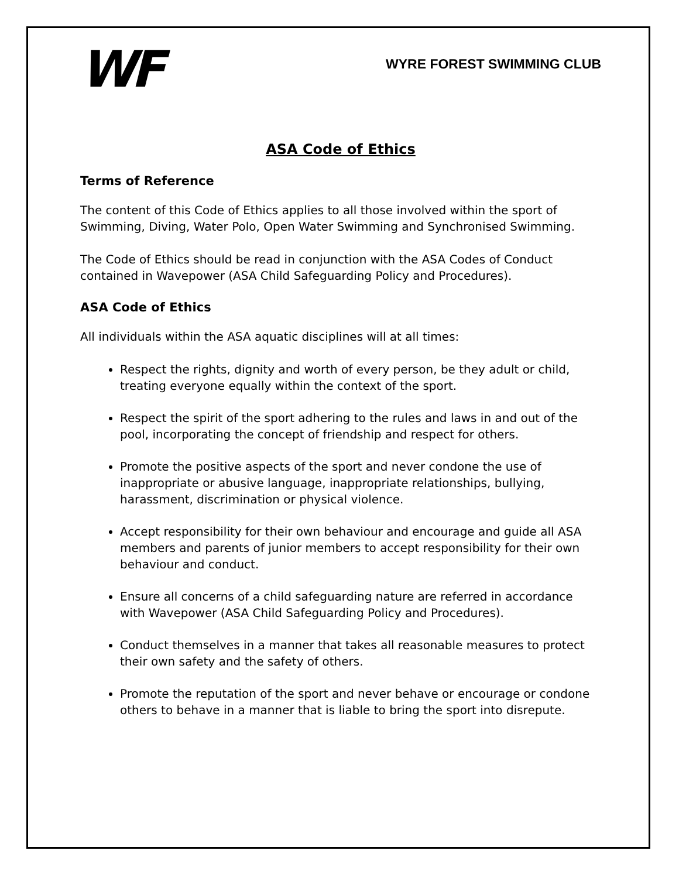WF
WYRE FOREST SWIMMING CLUB
ASA Code of Ethics
Terms of Reference
The content of this Code of Ethics applies to all those involved within the sport of Swimming, Diving, Water Polo, Open Water Swimming and Synchronised Swimming.
The Code of Ethics should be read in conjunction with the ASA Codes of Conduct contained in Wavepower (ASA Child Safeguarding Policy and Procedures).
ASA Code of Ethics
All individuals within the ASA aquatic disciplines will at all times:
Respect the rights, dignity and worth of every person, be they adult or child, treating everyone equally within the context of the sport.
Respect the spirit of the sport adhering to the rules and laws in and out of the pool, incorporating the concept of friendship and respect for others.
Promote the positive aspects of the sport and never condone the use of inappropriate or abusive language, inappropriate relationships, bullying, harassment, discrimination or physical violence.
Accept responsibility for their own behaviour and encourage and guide all ASA members and parents of junior members to accept responsibility for their own behaviour and conduct.
Ensure all concerns of a child safeguarding nature are referred in accordance with Wavepower (ASA Child Safeguarding Policy and Procedures).
Conduct themselves in a manner that takes all reasonable measures to protect their own safety and the safety of others.
Promote the reputation of the sport and never behave or encourage or condone others to behave in a manner that is liable to bring the sport into disrepute.